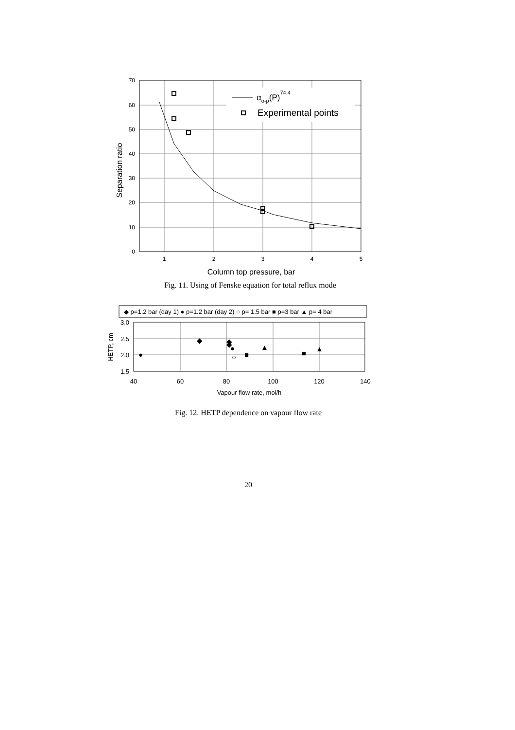αo-p(P)74.4
Experimental points
70
60
50
40
30
20
10
0
1
2
3
4
5
Column top pressure, bar
Separation ratio
Fig. 11. Using of Fenske equation for total reflux mode
◆ p=1.2 bar (day 1) ● p=1.2 bar (day 2) ○ p= 1.5 bar ■ p=3 bar ▲ p= 4 bar
◆
◆
◆
●
●
○
■
■
▲
▲
3.0
2.5
2.0
1.5
40
60
80
100
120
140
Vapour flow rate, mol/h
HETP, cm
Fig. 12. HETP dependence on vapour flow rate
20